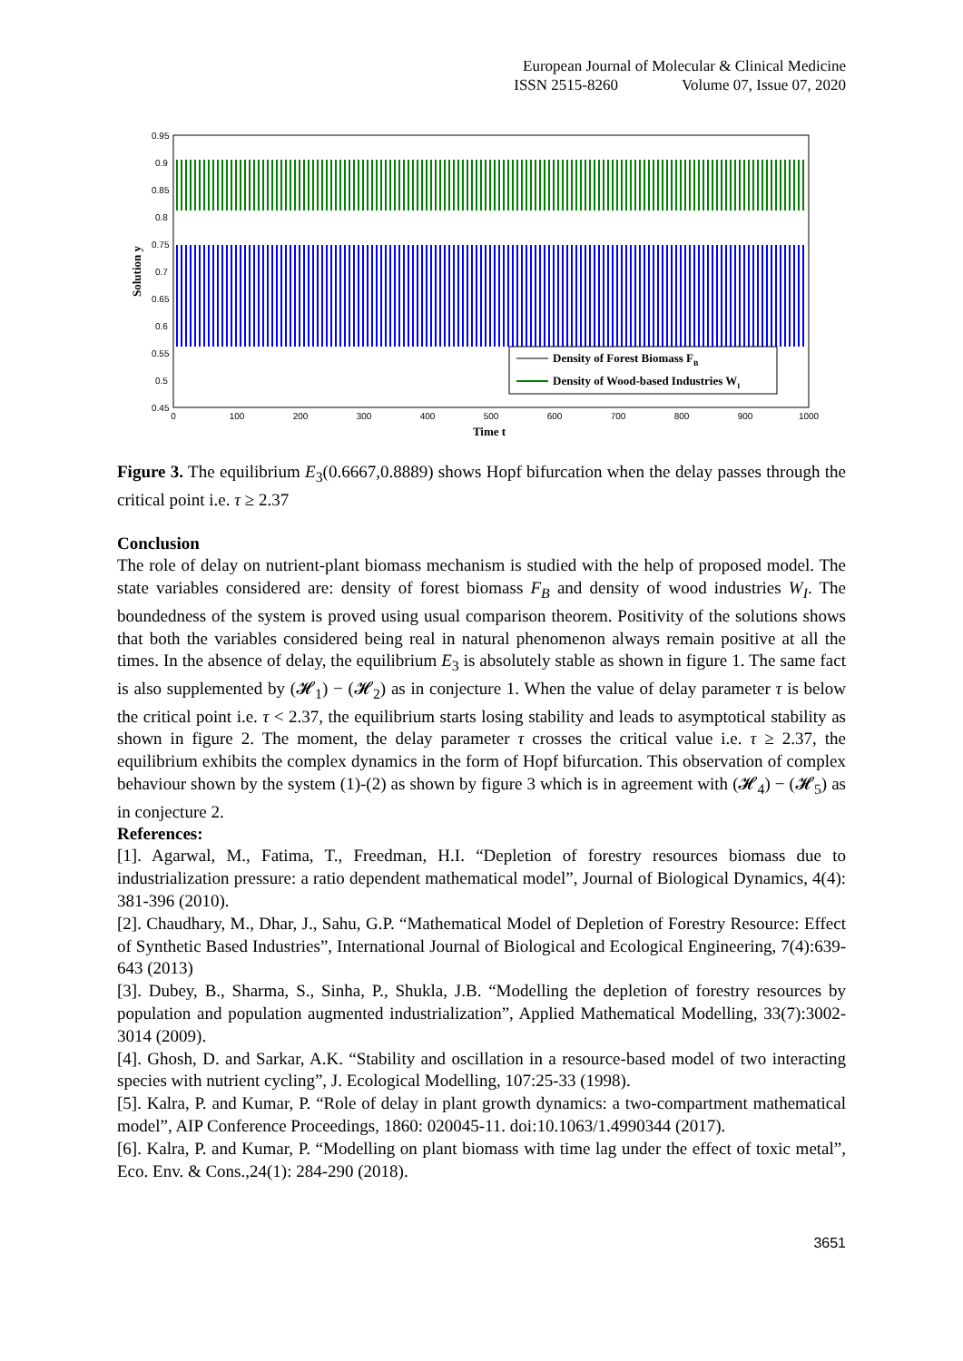European Journal of Molecular & Clinical Medicine
ISSN 2515-8260 Volume 07, Issue 07, 2020
0.95
0.9
0.85
0.8
0.75
0.7
0.65
0.6
0.55
0.5
0.45
0
100
200
300
400
500
600
700
800
900
1000
Time t
Solution y
Density of Forest Biomass FB
Density of Wood-based Industries WI
Figure 3. The equilibrium E<sub>3</sub>(0.6667,0.8889) shows Hopf bifurcation when the delay passes through the critical point i.e. τ ≥ 2.37
Conclusion
The role of delay on nutrient-plant biomass mechanism is studied with the help of proposed model. The state variables considered are: density of forest biomass F<sub>B</sub> and density of wood industries W<sub>I</sub>. The boundedness of the system is proved using usual comparison theorem. Positivity of the solutions shows that both the variables considered being real in natural phenomenon always remain positive at all the times. In the absence of delay, the equilibrium E<sub>3</sub> is absolutely stable as shown in figure 1. The same fact is also supplemented by (𝓗<sub>1</sub>) − (𝓗<sub>2</sub>) as in conjecture 1. When the value of delay parameter τ is below the critical point i.e. τ < 2.37, the equilibrium starts losing stability and leads to asymptotical stability as shown in figure 2. The moment, the delay parameter τ crosses the critical value i.e. τ ≥ 2.37, the equilibrium exhibits the complex dynamics in the form of Hopf bifurcation. This observation of complex behaviour shown by the system (1)-(2) as shown by figure 3 which is in agreement with (𝓗<sub>4</sub>) − (𝓗<sub>5</sub>) as in conjecture 2.
References:
[1]. Agarwal, M., Fatima, T., Freedman, H.I. “Depletion of forestry resources biomass due to industrialization pressure: a ratio dependent mathematical model”, Journal of Biological Dynamics, 4(4): 381-396 (2010).
[2]. Chaudhary, M., Dhar, J., Sahu, G.P. “Mathematical Model of Depletion of Forestry Resource: Effect of Synthetic Based Industries”, International Journal of Biological and Ecological Engineering, 7(4):639-643 (2013)
[3]. Dubey, B., Sharma, S., Sinha, P., Shukla, J.B. “Modelling the depletion of forestry resources by population and population augmented industrialization”, Applied Mathematical Modelling, 33(7):3002-3014 (2009).
[4]. Ghosh, D. and Sarkar, A.K. “Stability and oscillation in a resource-based model of two interacting species with nutrient cycling”, J. Ecological Modelling, 107:25-33 (1998).
[5]. Kalra, P. and Kumar, P. “Role of delay in plant growth dynamics: a two-compartment mathematical model”, AIP Conference Proceedings, 1860: 020045-11. doi:10.1063/1.4990344 (2017).
[6]. Kalra, P. and Kumar, P. “Modelling on plant biomass with time lag under the effect of toxic metal”, Eco. Env. & Cons.,24(1): 284-290 (2018).
3651